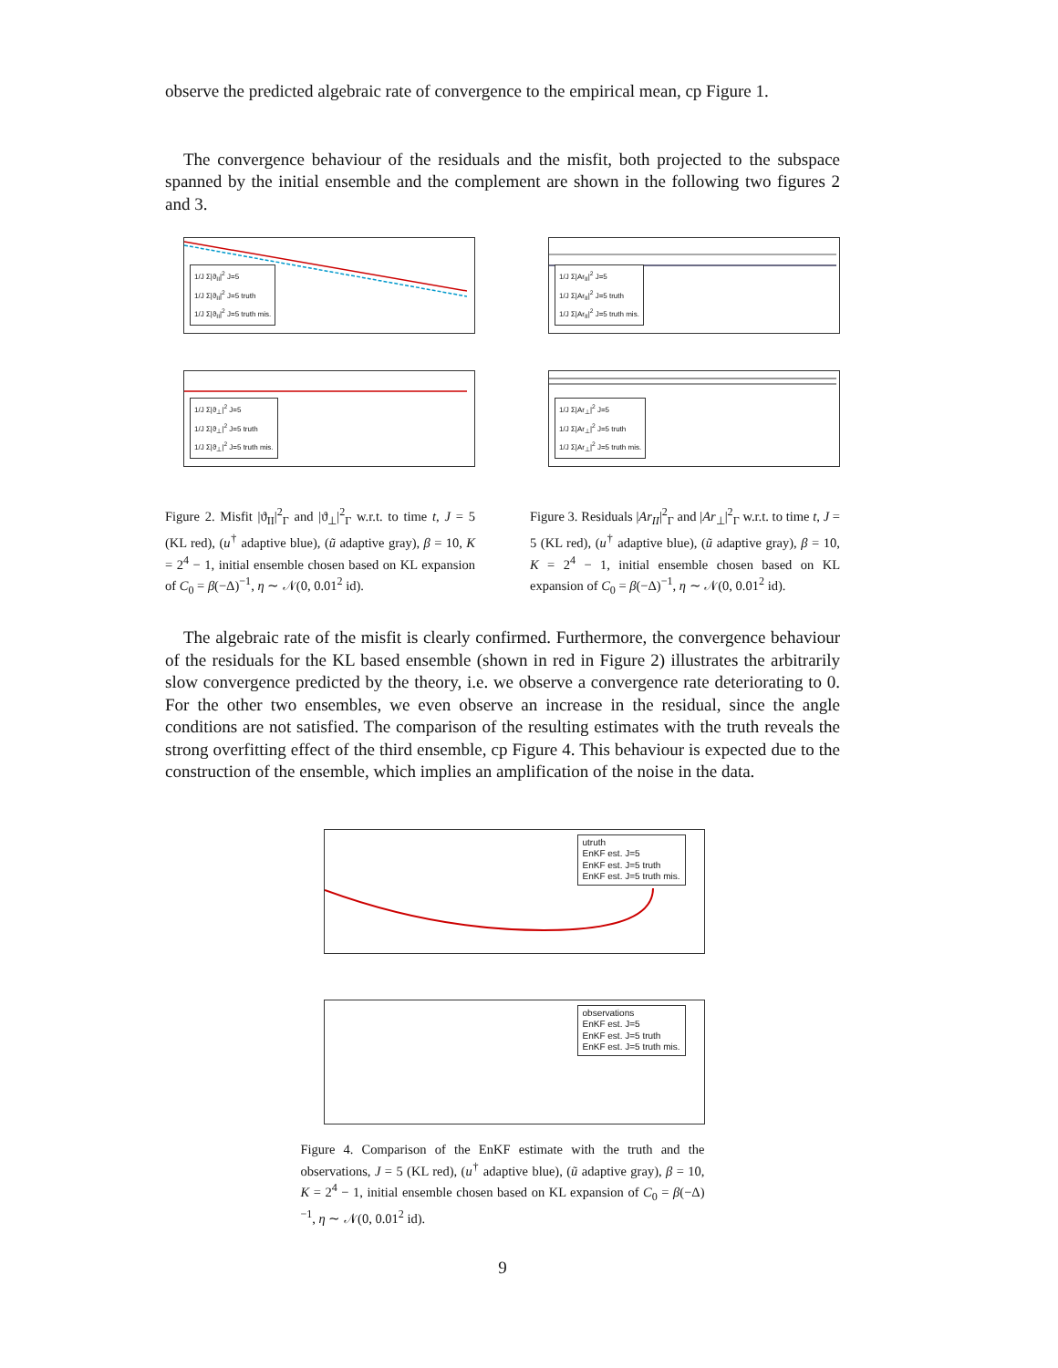observe the predicted algebraic rate of convergence to the empirical mean, cp Figure 1.
The convergence behaviour of the residuals and the misfit, both projected to the subspace spanned by the initial ensemble and the complement are shown in the following two figures 2 and 3.
1/J Σ|ϑ<sub>II</sub>|<sup>2</sup> J=5
1/J Σ|ϑ<sub>II</sub>|<sup>2</sup> J=5 truth
1/J Σ|ϑ<sub>II</sub>|<sup>2</sup> J=5 truth mis.
1/J Σ|ϑ<sub>⊥</sub>|<sup>2</sup> J=5
1/J Σ|ϑ<sub>⊥</sub>|<sup>2</sup> J=5 truth
1/J Σ|ϑ<sub>⊥</sub>|<sup>2</sup> J=5 truth mis.
Figure 2. Misfit |ϑ<sub>II</sub>|<sup>2</sup><sub>Γ</sub> and |ϑ<sub>⊥</sub>|<sup>2</sup><sub>Γ</sub> w.r.t. to time t, J = 5 (KL red), (u<sup>†</sup> adaptive blue), (ũ adaptive gray), β = 10, K = 2<sup>4</sup> − 1, initial ensemble chosen based on KL expansion of C<sub>0</sub> = β(−Δ)<sup>−1</sup>, η ∼ 𝒩(0, 0.01<sup>2</sup> id).
1/J Σ|Ar<sub>II</sub>|<sup>2</sup> J=5
1/J Σ|Ar<sub>II</sub>|<sup>2</sup> J=5 truth
1/J Σ|Ar<sub>II</sub>|<sup>2</sup> J=5 truth mis.
1/J Σ|Ar<sub>⊥</sub>|<sup>2</sup> J=5
1/J Σ|Ar<sub>⊥</sub>|<sup>2</sup> J=5 truth
1/J Σ|Ar<sub>⊥</sub>|<sup>2</sup> J=5 truth mis.
Figure 3. Residuals |Ar<sub>II</sub>|<sup>2</sup><sub>Γ</sub> and |Ar<sub>⊥</sub>|<sup>2</sup><sub>Γ</sub> w.r.t. to time t, J = 5 (KL red), (u<sup>†</sup> adaptive blue), (ũ adaptive gray), β = 10, K = 2<sup>4</sup> − 1, initial ensemble chosen based on KL expansion of C<sub>0</sub> = β(−Δ)<sup>−1</sup>, η ∼ 𝒩(0, 0.01<sup>2</sup> id).
The algebraic rate of the misfit is clearly confirmed. Furthermore, the convergence behaviour of the residuals for the KL based ensemble (shown in red in Figure 2) illustrates the arbitrarily slow convergence predicted by the theory, i.e. we observe a convergence rate deteriorating to 0. For the other two ensembles, we even observe an increase in the residual, since the angle conditions are not satisfied. The comparison of the resulting estimates with the truth reveals the strong overfitting effect of the third ensemble, cp Figure 4. This behaviour is expected due to the construction of the ensemble, which implies an amplification of the noise in the data.
utruth
EnKF est. J=5
EnKF est. J=5 truth
EnKF est. J=5 truth mis.
observations
EnKF est. J=5
EnKF est. J=5 truth
EnKF est. J=5 truth mis.
Figure 4. Comparison of the EnKF estimate with the truth and the observations, J = 5 (KL red), (u<sup>†</sup> adaptive blue), (ũ adaptive gray), β = 10, K = 2<sup>4</sup> − 1, initial ensemble chosen based on KL expansion of C<sub>0</sub> = β(−Δ)<sup>−1</sup>, η ∼ 𝒩(0, 0.01<sup>2</sup> id).
9